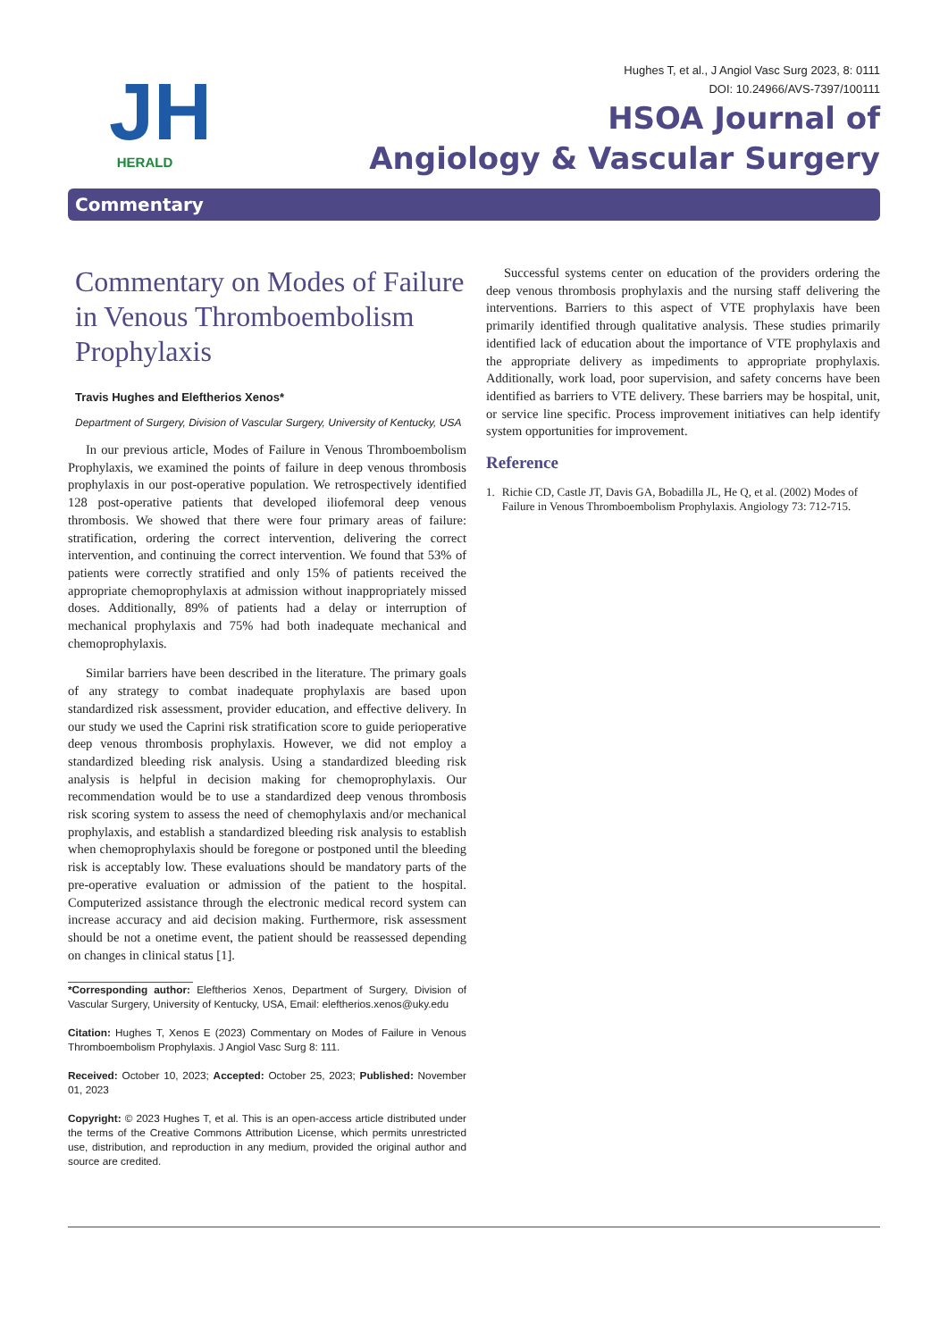JH
HERALD
Hughes T, et al., J Angiol Vasc Surg 2023, 8: 0111
DOI: 10.24966/AVS-7397/100111
HSOA Journal of
Angiology & Vascular Surgery
Commentary
Commentary on Modes of Failure in Venous Thromboembolism Prophylaxis
Travis Hughes and Eleftherios Xenos*
Department of Surgery, Division of Vascular Surgery, University of Kentucky, USA
In our previous article, Modes of Failure in Venous Thromboembolism Prophylaxis, we examined the points of failure in deep venous thrombosis prophylaxis in our post-operative population. We retrospectively identified 128 post-operative patients that developed iliofemoral deep venous thrombosis. We showed that there were four primary areas of failure: stratification, ordering the correct intervention, delivering the correct intervention, and continuing the correct intervention. We found that 53% of patients were correctly stratified and only 15% of patients received the appropriate chemoprophylaxis at admission without inappropriately missed doses. Additionally, 89% of patients had a delay or interruption of mechanical prophylaxis and 75% had both inadequate mechanical and chemoprophylaxis.
Similar barriers have been described in the literature. The primary goals of any strategy to combat inadequate prophylaxis are based upon standardized risk assessment, provider education, and effective delivery. In our study we used the Caprini risk stratification score to guide perioperative deep venous thrombosis prophylaxis. However, we did not employ a standardized bleeding risk analysis. Using a standardized bleeding risk analysis is helpful in decision making for chemoprophylaxis. Our recommendation would be to use a standardized deep venous thrombosis risk scoring system to assess the need of chemophylaxis and/or mechanical prophylaxis, and establish a standardized bleeding risk analysis to establish when chemoprophylaxis should be foregone or postponed until the bleeding risk is acceptably low. These evaluations should be mandatory parts of the pre-operative evaluation or admission of the patient to the hospital. Computerized assistance through the electronic medical record system can increase accuracy and aid decision making. Furthermore, risk assessment should be not a onetime event, the patient should be reassessed depending on changes in clinical status [1].
*Corresponding author: Eleftherios Xenos, Department of Surgery, Division of Vascular Surgery, University of Kentucky, USA, Email: eleftherios.xenos@uky.edu
Citation: Hughes T, Xenos E (2023) Commentary on Modes of Failure in Venous Thromboembolism Prophylaxis. J Angiol Vasc Surg 8: 111.
Received: October 10, 2023; Accepted: October 25, 2023; Published: November 01, 2023
Copyright: © 2023 Hughes T, et al. This is an open-access article distributed under the terms of the Creative Commons Attribution License, which permits unrestricted use, distribution, and reproduction in any medium, provided the original author and source are credited.
Successful systems center on education of the providers ordering the deep venous thrombosis prophylaxis and the nursing staff delivering the interventions. Barriers to this aspect of VTE prophylaxis have been primarily identified through qualitative analysis. These studies primarily identified lack of education about the importance of VTE prophylaxis and the appropriate delivery as impediments to appropriate prophylaxis. Additionally, work load, poor supervision, and safety concerns have been identified as barriers to VTE delivery. These barriers may be hospital, unit, or service line specific. Process improvement initiatives can help identify system opportunities for improvement.
Reference
1. Richie CD, Castle JT, Davis GA, Bobadilla JL, He Q, et al. (2002) Modes of Failure in Venous Thromboembolism Prophylaxis. Angiology 73: 712-715.